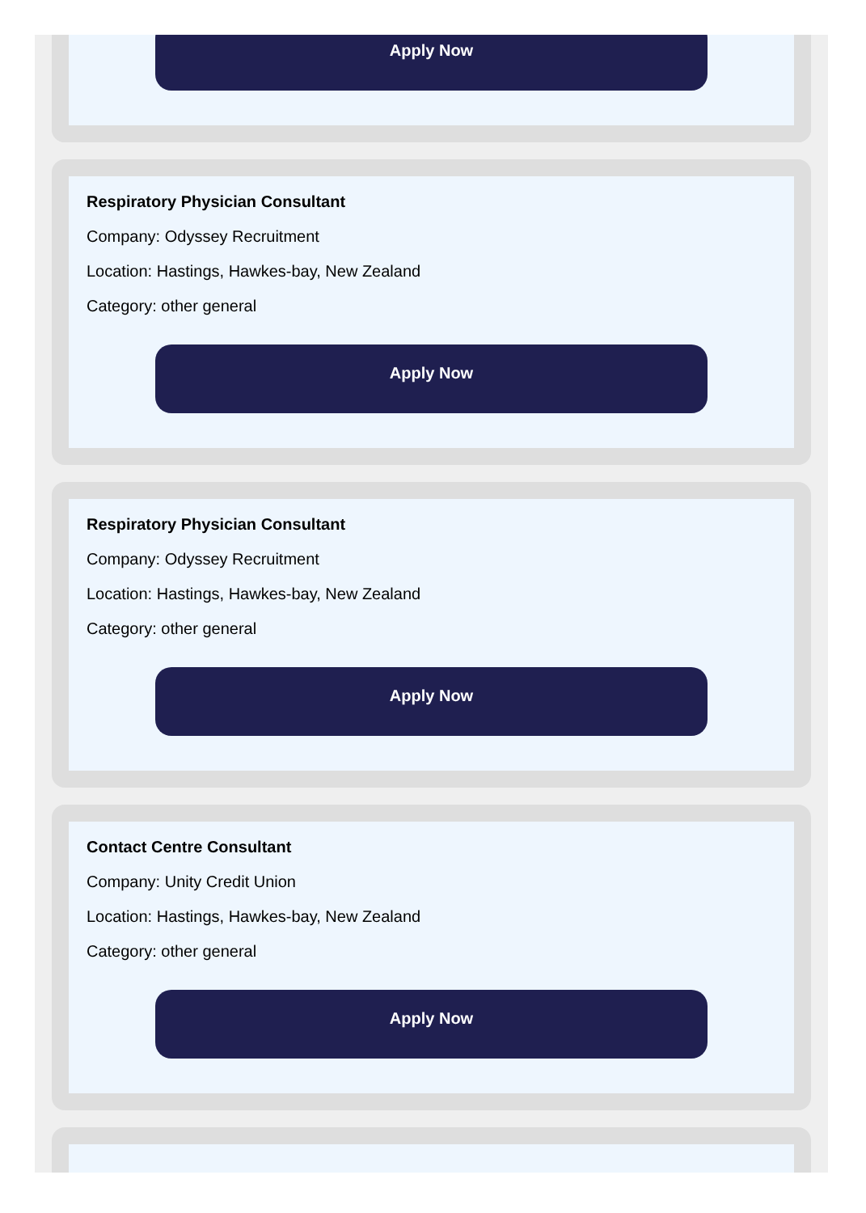Apply Now
Respiratory Physician Consultant
Company: Odyssey Recruitment
Location: Hastings, Hawkes-bay, New Zealand
Category: other general
Apply Now
Respiratory Physician Consultant
Company: Odyssey Recruitment
Location: Hastings, Hawkes-bay, New Zealand
Category: other general
Apply Now
Contact Centre Consultant
Company: Unity Credit Union
Location: Hastings, Hawkes-bay, New Zealand
Category: other general
Apply Now